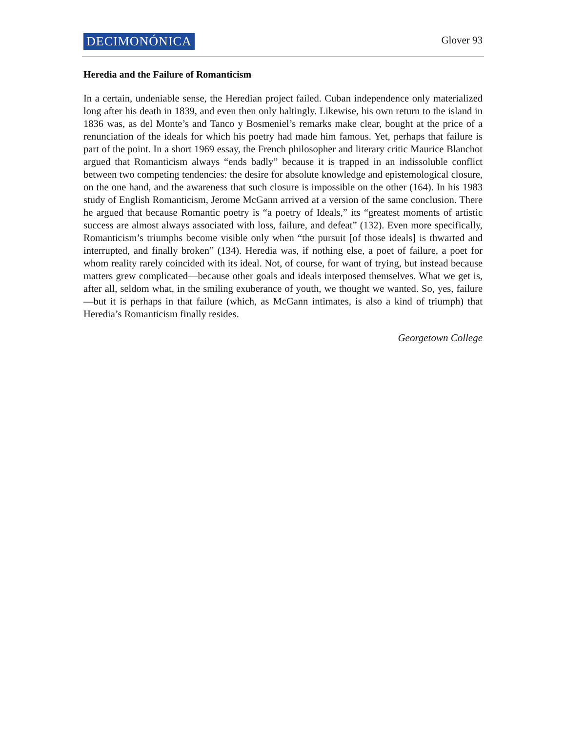DECIMONÓNICA
Glover 93
Heredia and the Failure of Romanticism
In a certain, undeniable sense, the Heredian project failed. Cuban independence only materialized long after his death in 1839, and even then only haltingly. Likewise, his own return to the island in 1836 was, as del Monte’s and Tanco y Bosmeniel’s remarks make clear, bought at the price of a renunciation of the ideals for which his poetry had made him famous. Yet, perhaps that failure is part of the point. In a short 1969 essay, the French philosopher and literary critic Maurice Blanchot argued that Romanticism always “ends badly” because it is trapped in an indissoluble conflict between two competing tendencies: the desire for absolute knowledge and epistemological closure, on the one hand, and the awareness that such closure is impossible on the other (164). In his 1983 study of English Romanticism, Jerome McGann arrived at a version of the same conclusion. There he argued that because Romantic poetry is “a poetry of Ideals,” its “greatest moments of artistic success are almost always associated with loss, failure, and defeat” (132). Even more specifically, Romanticism’s triumphs become visible only when “the pursuit [of those ideals] is thwarted and interrupted, and finally broken” (134). Heredia was, if nothing else, a poet of failure, a poet for whom reality rarely coincided with its ideal. Not, of course, for want of trying, but instead because matters grew complicated—because other goals and ideals interposed themselves. What we get is, after all, seldom what, in the smiling exuberance of youth, we thought we wanted. So, yes, failure—but it is perhaps in that failure (which, as McGann intimates, is also a kind of triumph) that Heredia’s Romanticism finally resides.
Georgetown College